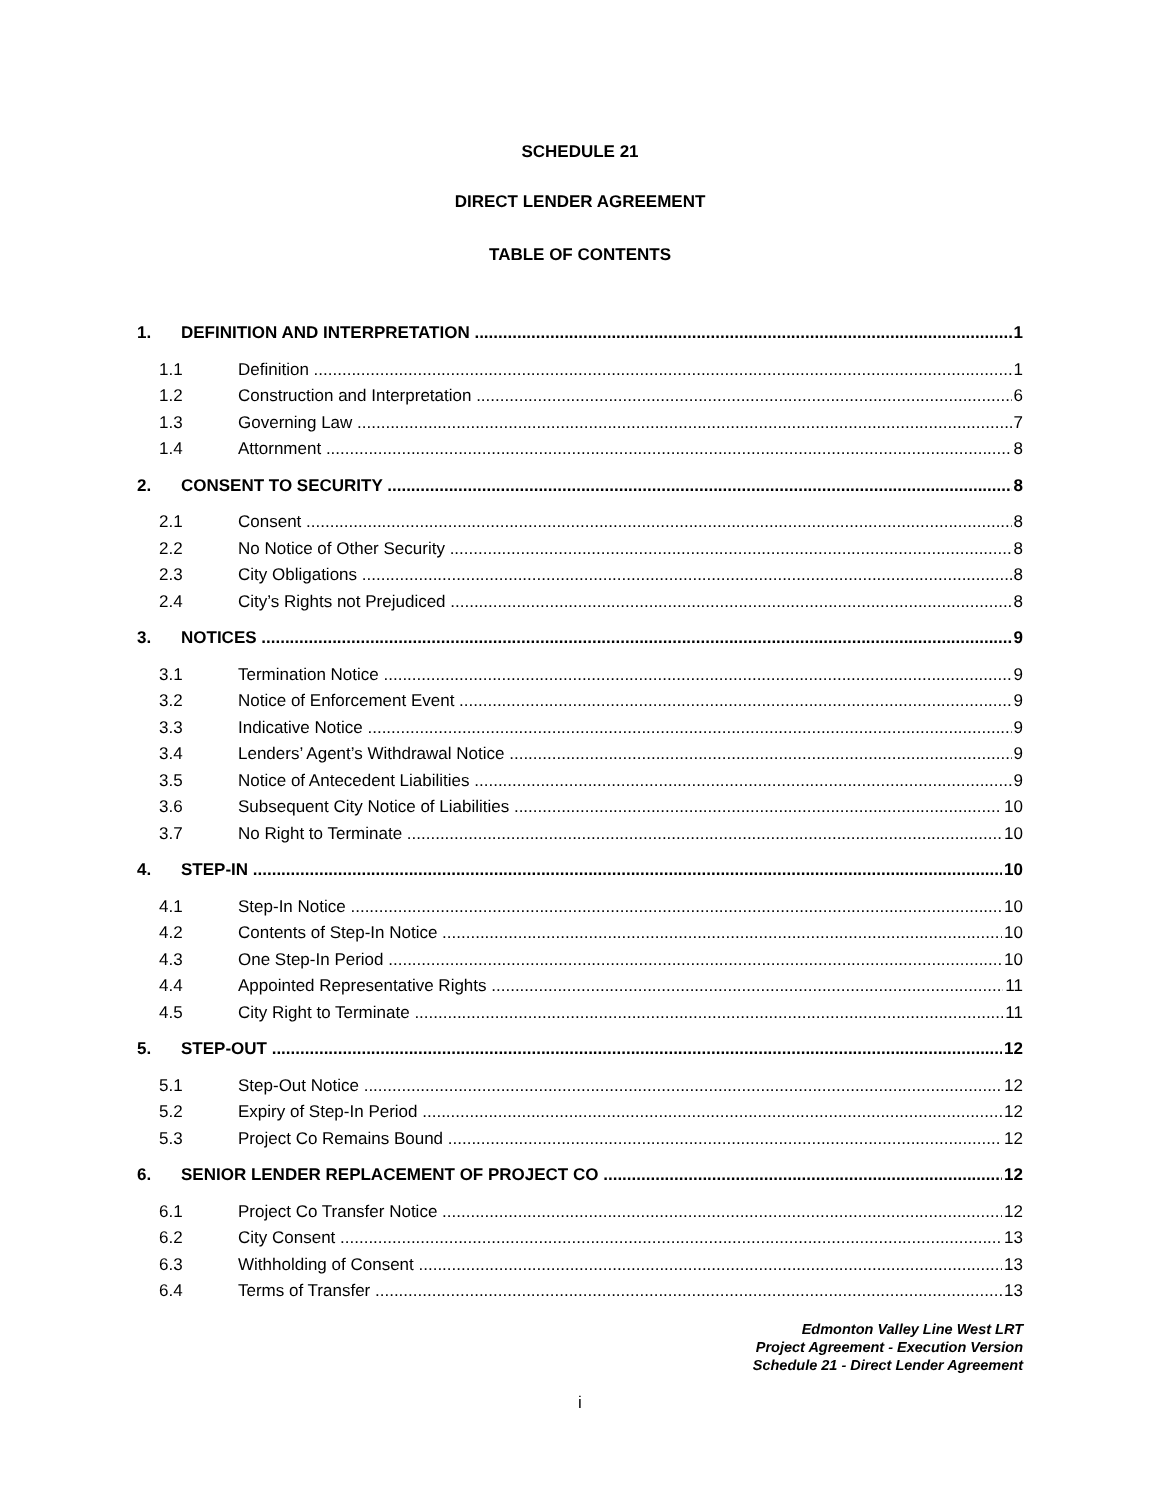SCHEDULE 21
DIRECT LENDER AGREEMENT
TABLE OF CONTENTS
1. DEFINITION AND INTERPRETATION 1
1.1 Definition 1
1.2 Construction and Interpretation 6
1.3 Governing Law 7
1.4 Attornment 8
2. CONSENT TO SECURITY 8
2.1 Consent 8
2.2 No Notice of Other Security 8
2.3 City Obligations 8
2.4 City’s Rights not Prejudiced 8
3. NOTICES 9
3.1 Termination Notice 9
3.2 Notice of Enforcement Event 9
3.3 Indicative Notice 9
3.4 Lenders’ Agent’s Withdrawal Notice 9
3.5 Notice of Antecedent Liabilities 9
3.6 Subsequent City Notice of Liabilities 10
3.7 No Right to Terminate 10
4. STEP-IN 10
4.1 Step-In Notice 10
4.2 Contents of Step-In Notice 10
4.3 One Step-In Period 10
4.4 Appointed Representative Rights 11
4.5 City Right to Terminate 11
5. STEP-OUT 12
5.1 Step-Out Notice 12
5.2 Expiry of Step-In Period 12
5.3 Project Co Remains Bound 12
6. SENIOR LENDER REPLACEMENT OF PROJECT CO 12
6.1 Project Co Transfer Notice 12
6.2 City Consent 13
6.3 Withholding of Consent 13
6.4 Terms of Transfer 13
Edmonton Valley Line West LRT
Project Agreement - Execution Version
Schedule 21 - Direct Lender Agreement
i